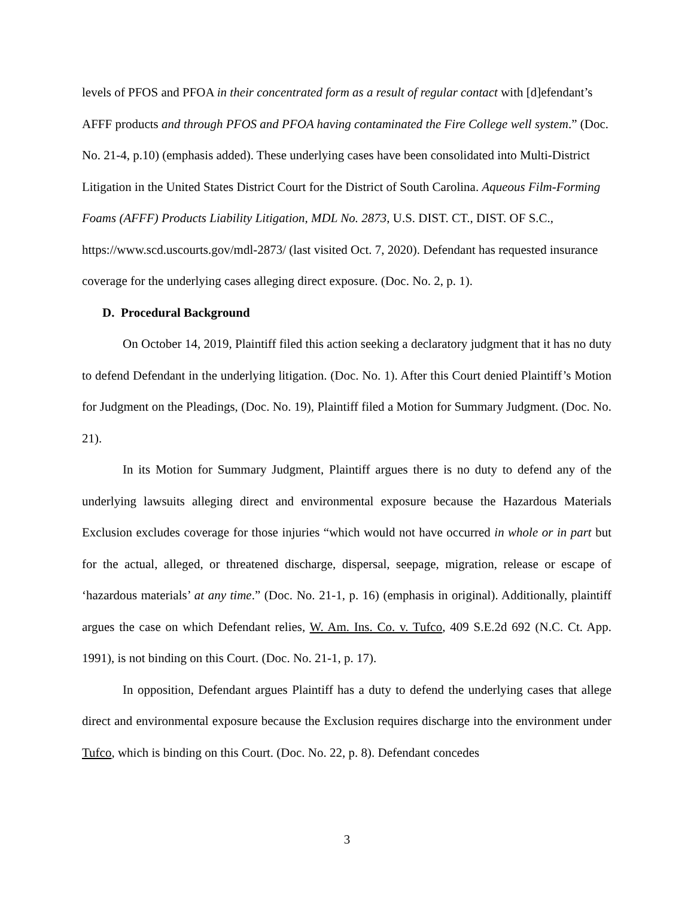levels of PFOS and PFOA in their concentrated form as a result of regular contact with [d]efendant’s AFFF products and through PFOS and PFOA having contaminated the Fire College well system.” (Doc. No. 21-4, p.10) (emphasis added). These underlying cases have been consolidated into Multi-District Litigation in the United States District Court for the District of South Carolina. Aqueous Film-Forming Foams (AFFF) Products Liability Litigation, MDL No. 2873, U.S. DIST. CT., DIST. OF S.C., https://www.scd.uscourts.gov/mdl-2873/ (last visited Oct. 7, 2020). Defendant has requested insurance coverage for the underlying cases alleging direct exposure. (Doc. No. 2, p. 1).
D. Procedural Background
On October 14, 2019, Plaintiff filed this action seeking a declaratory judgment that it has no duty to defend Defendant in the underlying litigation. (Doc. No. 1). After this Court denied Plaintiff’s Motion for Judgment on the Pleadings, (Doc. No. 19), Plaintiff filed a Motion for Summary Judgment. (Doc. No. 21).
In its Motion for Summary Judgment, Plaintiff argues there is no duty to defend any of the underlying lawsuits alleging direct and environmental exposure because the Hazardous Materials Exclusion excludes coverage for those injuries “which would not have occurred in whole or in part but for the actual, alleged, or threatened discharge, dispersal, seepage, migration, release or escape of ‘hazardous materials’ at any time.” (Doc. No. 21-1, p. 16) (emphasis in original). Additionally, plaintiff argues the case on which Defendant relies, W. Am. Ins. Co. v. Tufco, 409 S.E.2d 692 (N.C. Ct. App. 1991), is not binding on this Court. (Doc. No. 21-1, p. 17).
In opposition, Defendant argues Plaintiff has a duty to defend the underlying cases that allege direct and environmental exposure because the Exclusion requires discharge into the environment under Tufco, which is binding on this Court. (Doc. No. 22, p. 8). Defendant concedes
3